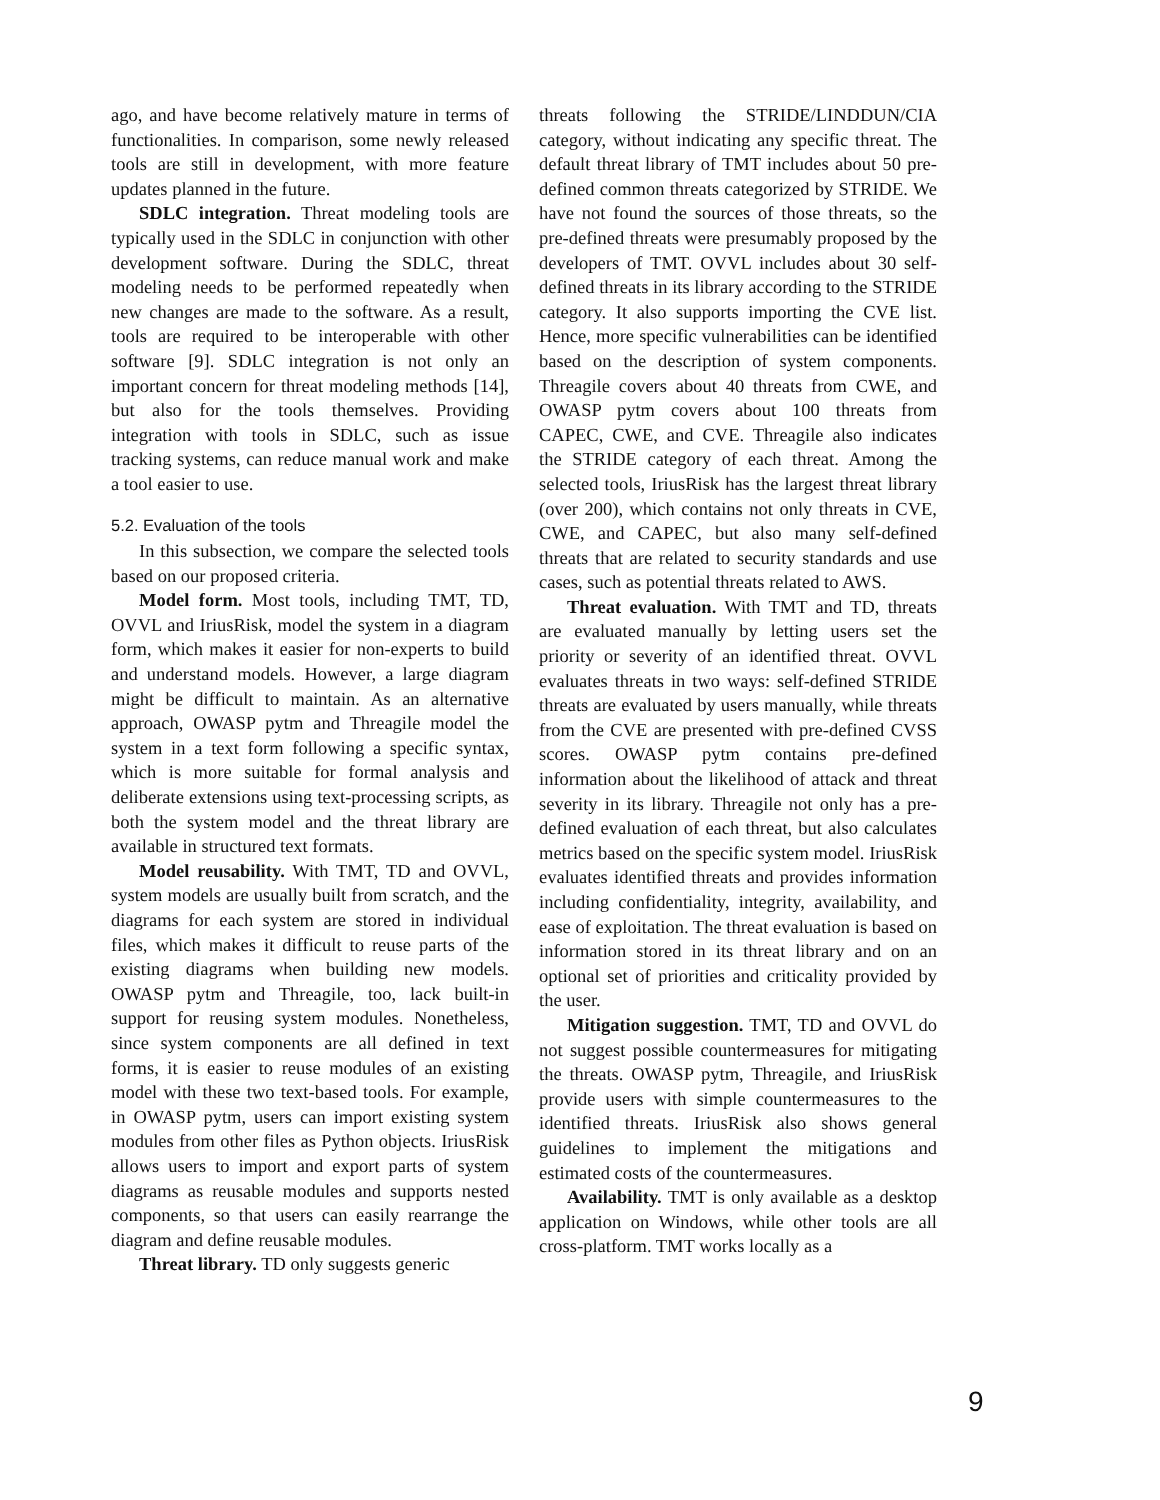ago, and have become relatively mature in terms of functionalities. In comparison, some newly released tools are still in development, with more feature updates planned in the future.
SDLC integration. Threat modeling tools are typically used in the SDLC in conjunction with other development software. During the SDLC, threat modeling needs to be performed repeatedly when new changes are made to the software. As a result, tools are required to be interoperable with other software [9]. SDLC integration is not only an important concern for threat modeling methods [14], but also for the tools themselves. Providing integration with tools in SDLC, such as issue tracking systems, can reduce manual work and make a tool easier to use.
5.2. Evaluation of the tools
In this subsection, we compare the selected tools based on our proposed criteria.
Model form. Most tools, including TMT, TD, OVVL and IriusRisk, model the system in a diagram form, which makes it easier for non-experts to build and understand models. However, a large diagram might be difficult to maintain. As an alternative approach, OWASP pytm and Threagile model the system in a text form following a specific syntax, which is more suitable for formal analysis and deliberate extensions using text-processing scripts, as both the system model and the threat library are available in structured text formats.
Model reusability. With TMT, TD and OVVL, system models are usually built from scratch, and the diagrams for each system are stored in individual files, which makes it difficult to reuse parts of the existing diagrams when building new models. OWASP pytm and Threagile, too, lack built-in support for reusing system modules. Nonetheless, since system components are all defined in text forms, it is easier to reuse modules of an existing model with these two text-based tools. For example, in OWASP pytm, users can import existing system modules from other files as Python objects. IriusRisk allows users to import and export parts of system diagrams as reusable modules and supports nested components, so that users can easily rearrange the diagram and define reusable modules.
Threat library. TD only suggests generic
threats following the STRIDE/LINDDUN/CIA category, without indicating any specific threat. The default threat library of TMT includes about 50 pre-defined common threats categorized by STRIDE. We have not found the sources of those threats, so the pre-defined threats were presumably proposed by the developers of TMT. OVVL includes about 30 self-defined threats in its library according to the STRIDE category. It also supports importing the CVE list. Hence, more specific vulnerabilities can be identified based on the description of system components. Threagile covers about 40 threats from CWE, and OWASP pytm covers about 100 threats from CAPEC, CWE, and CVE. Threagile also indicates the STRIDE category of each threat. Among the selected tools, IriusRisk has the largest threat library (over 200), which contains not only threats in CVE, CWE, and CAPEC, but also many self-defined threats that are related to security standards and use cases, such as potential threats related to AWS.
Threat evaluation. With TMT and TD, threats are evaluated manually by letting users set the priority or severity of an identified threat. OVVL evaluates threats in two ways: self-defined STRIDE threats are evaluated by users manually, while threats from the CVE are presented with pre-defined CVSS scores. OWASP pytm contains pre-defined information about the likelihood of attack and threat severity in its library. Threagile not only has a pre-defined evaluation of each threat, but also calculates metrics based on the specific system model. IriusRisk evaluates identified threats and provides information including confidentiality, integrity, availability, and ease of exploitation. The threat evaluation is based on information stored in its threat library and on an optional set of priorities and criticality provided by the user.
Mitigation suggestion. TMT, TD and OVVL do not suggest possible countermeasures for mitigating the threats. OWASP pytm, Threagile, and IriusRisk provide users with simple countermeasures to the identified threats. IriusRisk also shows general guidelines to implement the mitigations and estimated costs of the countermeasures.
Availability. TMT is only available as a desktop application on Windows, while other tools are all cross-platform. TMT works locally as a
9